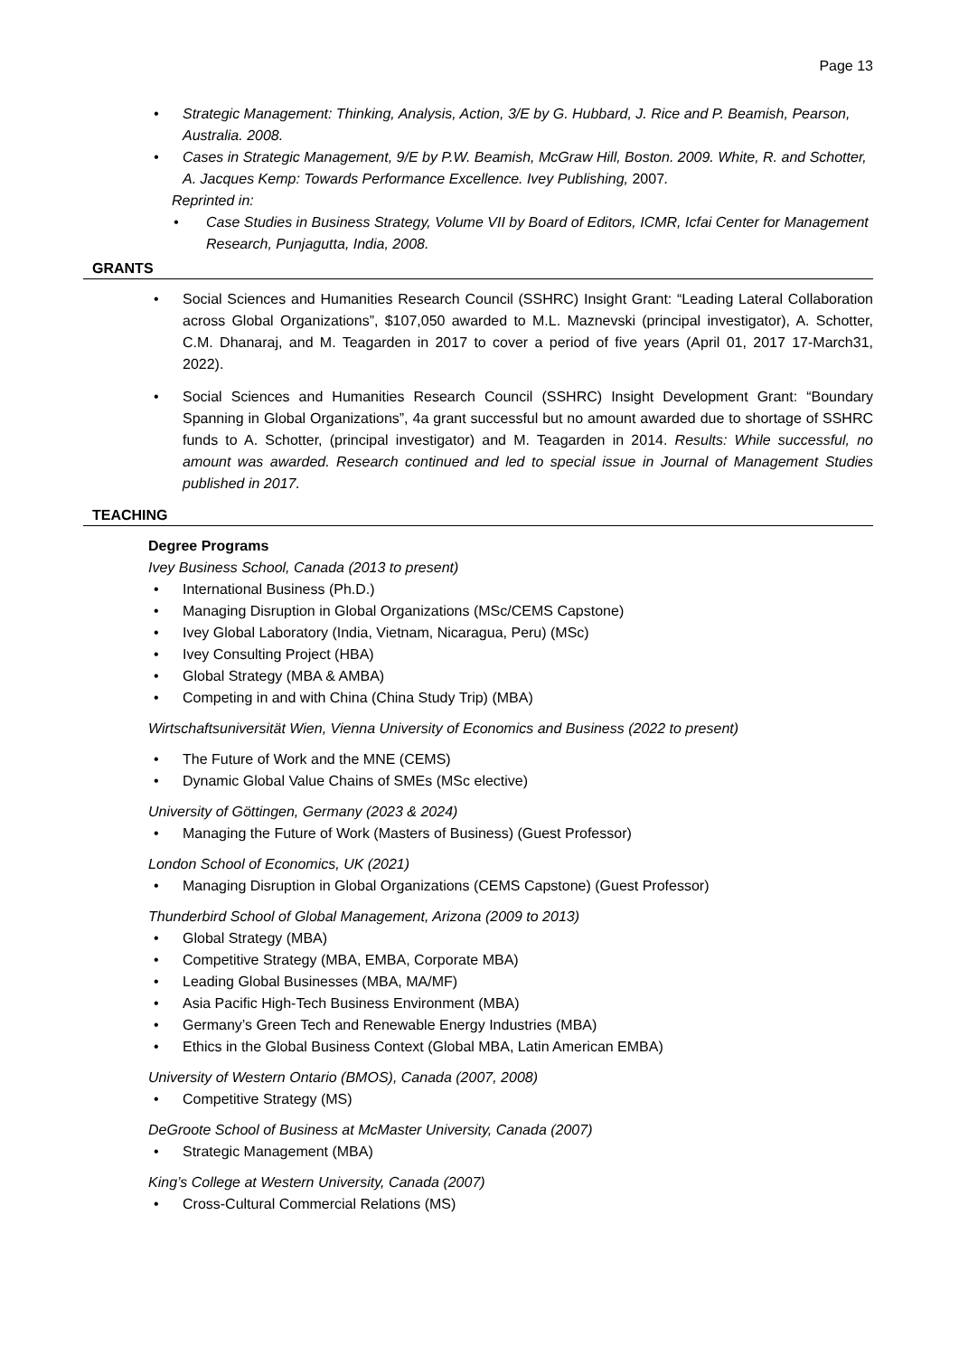Page 13
• Strategic Management: Thinking, Analysis, Action, 3/E by G. Hubbard, J. Rice and P. Beamish, Pearson, Australia. 2008.
• Cases in Strategic Management, 9/E by P.W. Beamish, McGraw Hill, Boston. 2009. White, R. and Schotter, A. Jacques Kemp: Towards Performance Excellence. Ivey Publishing, 2007.
Reprinted in:
• Case Studies in Business Strategy, Volume VII by Board of Editors, ICMR, Icfai Center for Management Research, Punjagutta, India, 2008.
GRANTS
• Social Sciences and Humanities Research Council (SSHRC) Insight Grant: “Leading Lateral Collaboration across Global Organizations”, $107,050 awarded to M.L. Maznevski (principal investigator), A. Schotter, C.M. Dhanaraj, and M. Teagarden in 2017 to cover a period of five years (April 01, 2017 17-March31, 2022).
• Social Sciences and Humanities Research Council (SSHRC) Insight Development Grant: “Boundary Spanning in Global Organizations”, 4a grant successful but no amount awarded due to shortage of SSHRC funds to A. Schotter, (principal investigator) and M. Teagarden in 2014. Results: While successful, no amount was awarded. Research continued and led to special issue in Journal of Management Studies published in 2017.
TEACHING
Degree Programs
Ivey Business School, Canada (2013 to present)
• International Business (Ph.D.)
• Managing Disruption in Global Organizations (MSc/CEMS Capstone)
• Ivey Global Laboratory (India, Vietnam, Nicaragua, Peru) (MSc)
• Ivey Consulting Project (HBA)
• Global Strategy (MBA & AMBA)
• Competing in and with China (China Study Trip) (MBA)
Wirtschaftsuniversität Wien, Vienna University of Economics and Business (2022 to present)
• The Future of Work and the MNE (CEMS)
• Dynamic Global Value Chains of SMEs (MSc elective)
University of Göttingen, Germany (2023 & 2024)
• Managing the Future of Work (Masters of Business) (Guest Professor)
London School of Economics, UK (2021)
• Managing Disruption in Global Organizations (CEMS Capstone) (Guest Professor)
Thunderbird School of Global Management, Arizona (2009 to 2013)
• Global Strategy (MBA)
• Competitive Strategy (MBA, EMBA, Corporate MBA)
• Leading Global Businesses (MBA, MA/MF)
• Asia Pacific High-Tech Business Environment (MBA)
• Germany’s Green Tech and Renewable Energy Industries (MBA)
• Ethics in the Global Business Context (Global MBA, Latin American EMBA)
University of Western Ontario (BMOS), Canada (2007, 2008)
• Competitive Strategy (MS)
DeGroote School of Business at McMaster University, Canada (2007)
• Strategic Management (MBA)
King’s College at Western University, Canada (2007)
• Cross-Cultural Commercial Relations (MS)